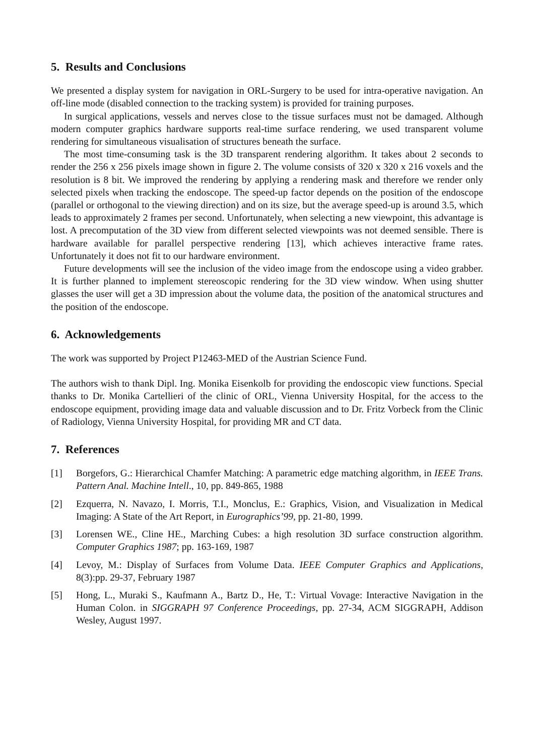5. Results and Conclusions
We presented a display system for navigation in ORL-Surgery to be used for intra-operative navigation. An off-line mode (disabled connection to the tracking system) is provided for training purposes.
In surgical applications, vessels and nerves close to the tissue surfaces must not be damaged. Although modern computer graphics hardware supports real-time surface rendering, we used transparent volume rendering for simultaneous visualisation of structures beneath the surface.
The most time-consuming task is the 3D transparent rendering algorithm. It takes about 2 seconds to render the 256 x 256 pixels image shown in figure 2. The volume consists of 320 x 320 x 216 voxels and the resolution is 8 bit. We improved the rendering by applying a rendering mask and therefore we render only selected pixels when tracking the endoscope. The speed-up factor depends on the position of the endoscope (parallel or orthogonal to the viewing direction) and on its size, but the average speed-up is around 3.5, which leads to approximately 2 frames per second. Unfortunately, when selecting a new viewpoint, this advantage is lost. A precomputation of the 3D view from different selected viewpoints was not deemed sensible. There is hardware available for parallel perspective rendering [13], which achieves interactive frame rates. Unfortunately it does not fit to our hardware environment.
Future developments will see the inclusion of the video image from the endoscope using a video grabber. It is further planned to implement stereoscopic rendering for the 3D view window. When using shutter glasses the user will get a 3D impression about the volume data, the position of the anatomical structures and the position of the endoscope.
6. Acknowledgements
The work was supported by Project P12463-MED of the Austrian Science Fund.
The authors wish to thank Dipl. Ing. Monika Eisenkolb for providing the endoscopic view functions. Special thanks to Dr. Monika Cartellieri of the clinic of ORL, Vienna University Hospital, for the access to the endoscope equipment, providing image data and valuable discussion and to Dr. Fritz Vorbeck from the Clinic of Radiology, Vienna University Hospital, for providing MR and CT data.
7. References
[1] Borgefors, G.: Hierarchical Chamfer Matching: A parametric edge matching algorithm, in IEEE Trans. Pattern Anal. Machine Intell., 10, pp. 849-865, 1988
[2] Ezquerra, N. Navazo, I. Morris, T.I., Monclus, E.: Graphics, Vision, and Visualization in Medical Imaging: A State of the Art Report, in Eurographics’99, pp. 21-80, 1999.
[3] Lorensen WE., Cline HE., Marching Cubes: a high resolution 3D surface construction algorithm. Computer Graphics 1987; pp. 163-169, 1987
[4] Levoy, M.: Display of Surfaces from Volume Data. IEEE Computer Graphics and Applications, 8(3):pp. 29-37, February 1987
[5] Hong, L., Muraki S., Kaufmann A., Bartz D., He, T.: Virtual Vovage: Interactive Navigation in the Human Colon. in SIGGRAPH 97 Conference Proceedings, pp. 27-34, ACM SIGGRAPH, Addison Wesley, August 1997.